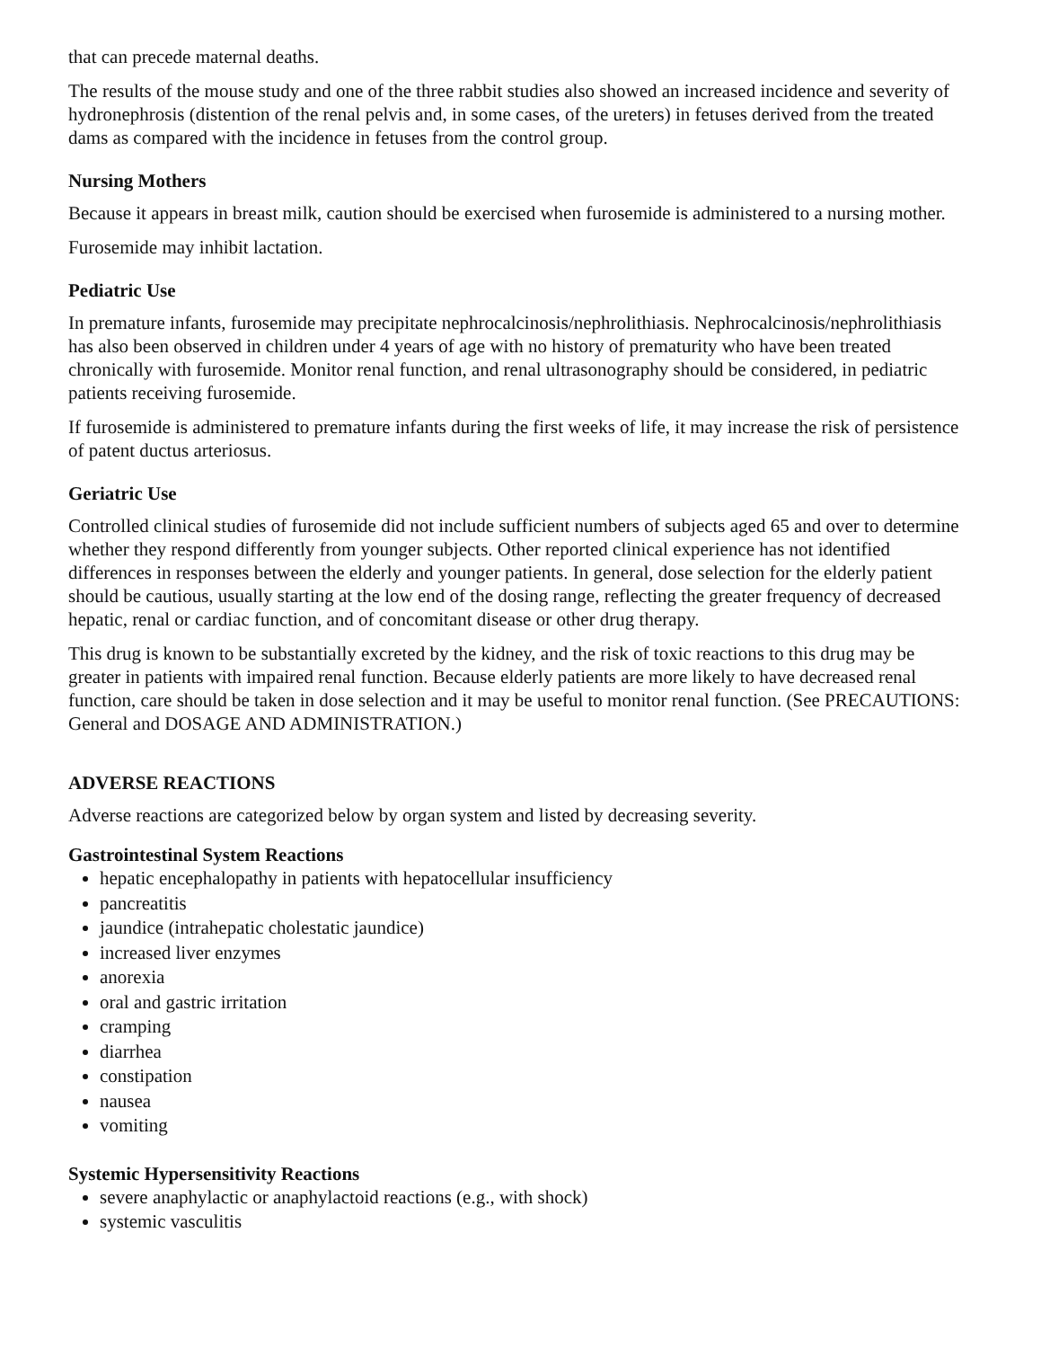that can precede maternal deaths.
The results of the mouse study and one of the three rabbit studies also showed an increased incidence and severity of hydronephrosis (distention of the renal pelvis and, in some cases, of the ureters) in fetuses derived from the treated dams as compared with the incidence in fetuses from the control group.
Nursing Mothers
Because it appears in breast milk, caution should be exercised when furosemide is administered to a nursing mother.
Furosemide may inhibit lactation.
Pediatric Use
In premature infants, furosemide may precipitate nephrocalcinosis/nephrolithiasis. Nephrocalcinosis/nephrolithiasis has also been observed in children under 4 years of age with no history of prematurity who have been treated chronically with furosemide. Monitor renal function, and renal ultrasonography should be considered, in pediatric patients receiving furosemide.
If furosemide is administered to premature infants during the first weeks of life, it may increase the risk of persistence of patent ductus arteriosus.
Geriatric Use
Controlled clinical studies of furosemide did not include sufficient numbers of subjects aged 65 and over to determine whether they respond differently from younger subjects. Other reported clinical experience has not identified differences in responses between the elderly and younger patients. In general, dose selection for the elderly patient should be cautious, usually starting at the low end of the dosing range, reflecting the greater frequency of decreased hepatic, renal or cardiac function, and of concomitant disease or other drug therapy.
This drug is known to be substantially excreted by the kidney, and the risk of toxic reactions to this drug may be greater in patients with impaired renal function. Because elderly patients are more likely to have decreased renal function, care should be taken in dose selection and it may be useful to monitor renal function. (See PRECAUTIONS: General and DOSAGE AND ADMINISTRATION.)
ADVERSE REACTIONS
Adverse reactions are categorized below by organ system and listed by decreasing severity.
Gastrointestinal System Reactions
hepatic encephalopathy in patients with hepatocellular insufficiency
pancreatitis
jaundice (intrahepatic cholestatic jaundice)
increased liver enzymes
anorexia
oral and gastric irritation
cramping
diarrhea
constipation
nausea
vomiting
Systemic Hypersensitivity Reactions
severe anaphylactic or anaphylactoid reactions (e.g., with shock)
systemic vasculitis